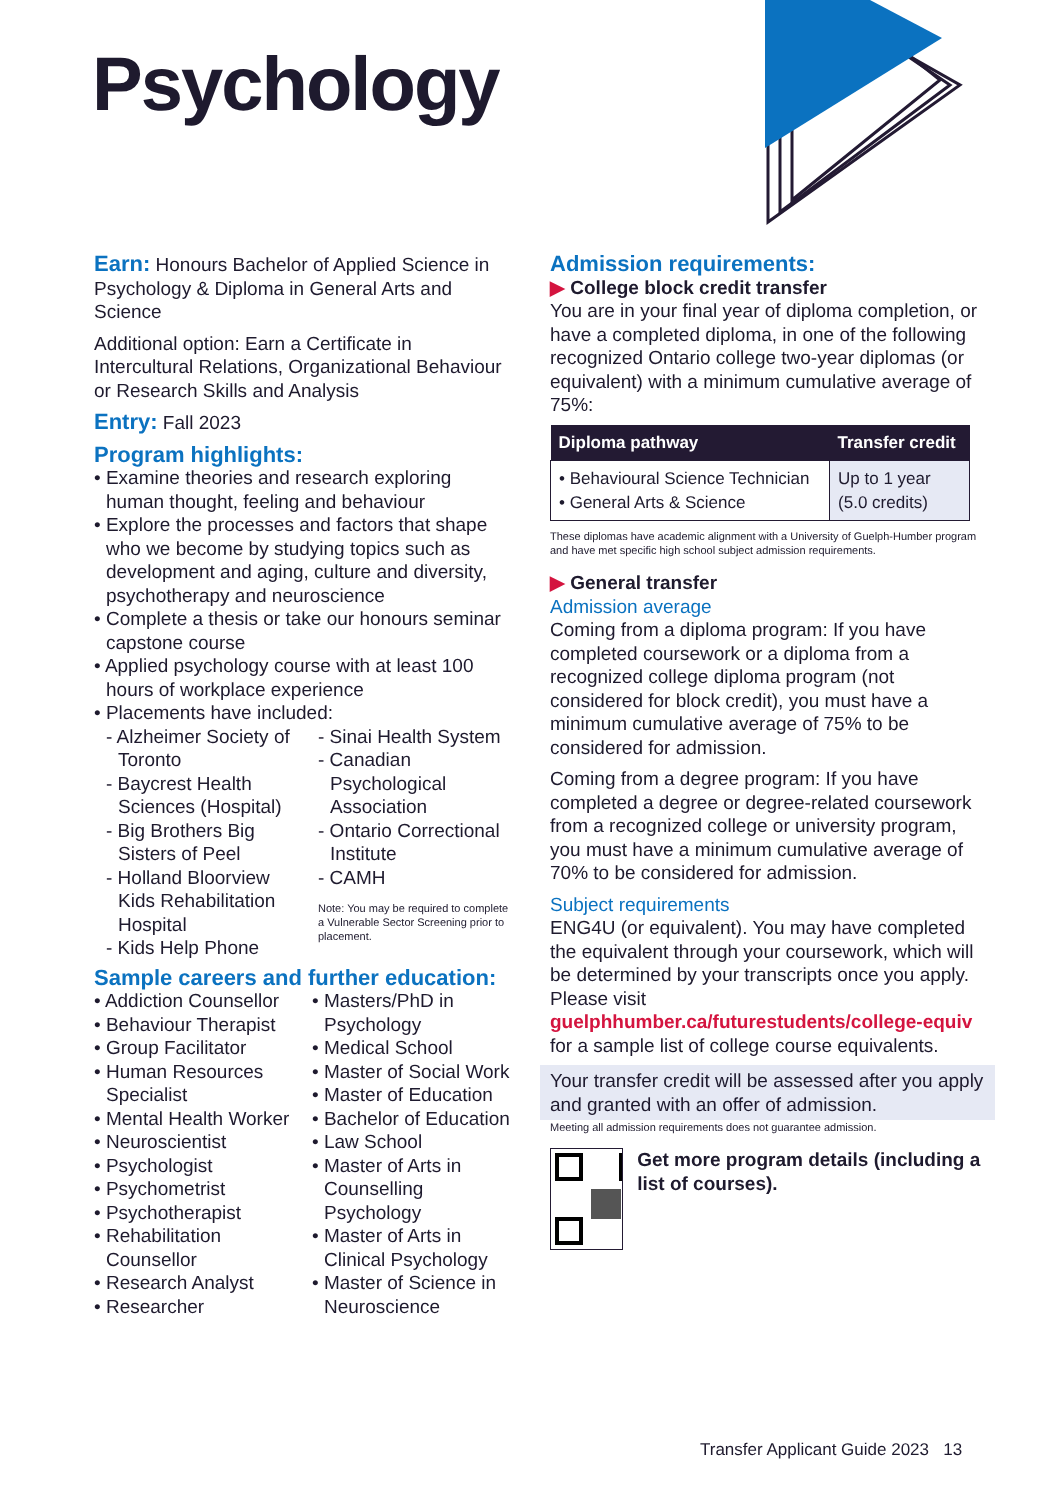Psychology
Earn: Honours Bachelor of Applied Science in Psychology & Diploma in General Arts and Science
Additional option: Earn a Certificate in Intercultural Relations, Organizational Behaviour or Research Skills and Analysis
Entry: Fall 2023
Program highlights:
• Examine theories and research exploring human thought, feeling and behaviour
• Explore the processes and factors that shape who we become by studying topics such as development and aging, culture and diversity, psychotherapy and neuroscience
• Complete a thesis or take our honours seminar capstone course
• Applied psychology course with at least 100 hours of workplace experience
• Placements have included:
- Alzheimer Society of Toronto
- Baycrest Health Sciences (Hospital)
- Big Brothers Big Sisters of Peel
- Holland Bloorview Kids Rehabilitation Hospital
- Kids Help Phone
- Sinai Health System
- Canadian Psychological Association
- Ontario Correctional Institute
- CAMH
Note: You may be required to complete a Vulnerable Sector Screening prior to placement.
Sample careers and further education:
• Addiction Counsellor
• Behaviour Therapist
• Group Facilitator
• Human Resources Specialist
• Mental Health Worker
• Neuroscientist
• Psychologist
• Psychometrist
• Psychotherapist
• Rehabilitation Counsellor
• Research Analyst
• Researcher
• Masters/PhD in Psychology
• Medical School
• Master of Social Work
• Master of Education
• Bachelor of Education
• Law School
• Master of Arts in Counselling Psychology
• Master of Arts in Clinical Psychology
• Master of Science in Neuroscience
Admission requirements:
▶ College block credit transfer
You are in your final year of diploma completion, or have a completed diploma, in one of the following recognized Ontario college two-year diplomas (or equivalent) with a minimum cumulative average of 75%:
| Diploma pathway | Transfer credit |
| --- | --- |
| • Behavioural Science Technician • General Arts & Science | Up to 1 year (5.0 credits) |
These diplomas have academic alignment with a University of Guelph-Humber program and have met specific high school subject admission requirements.
▶ General transfer
Admission average
Coming from a diploma program: If you have completed coursework or a diploma from a recognized college diploma program (not considered for block credit), you must have a minimum cumulative average of 75% to be considered for admission.
Coming from a degree program: If you have completed a degree or degree-related coursework from a recognized college or university program, you must have a minimum cumulative average of 70% to be considered for admission.
Subject requirements
ENG4U (or equivalent). You may have completed the equivalent through your coursework, which will be determined by your transcripts once you apply. Please visit guelphhumber.ca/futurestudents/college-equiv for a sample list of college course equivalents.
Your transfer credit will be assessed after you apply and granted with an offer of admission.
Meeting all admission requirements does not guarantee admission.
Get more program details (including a list of courses).
Transfer Applicant Guide 2023 13